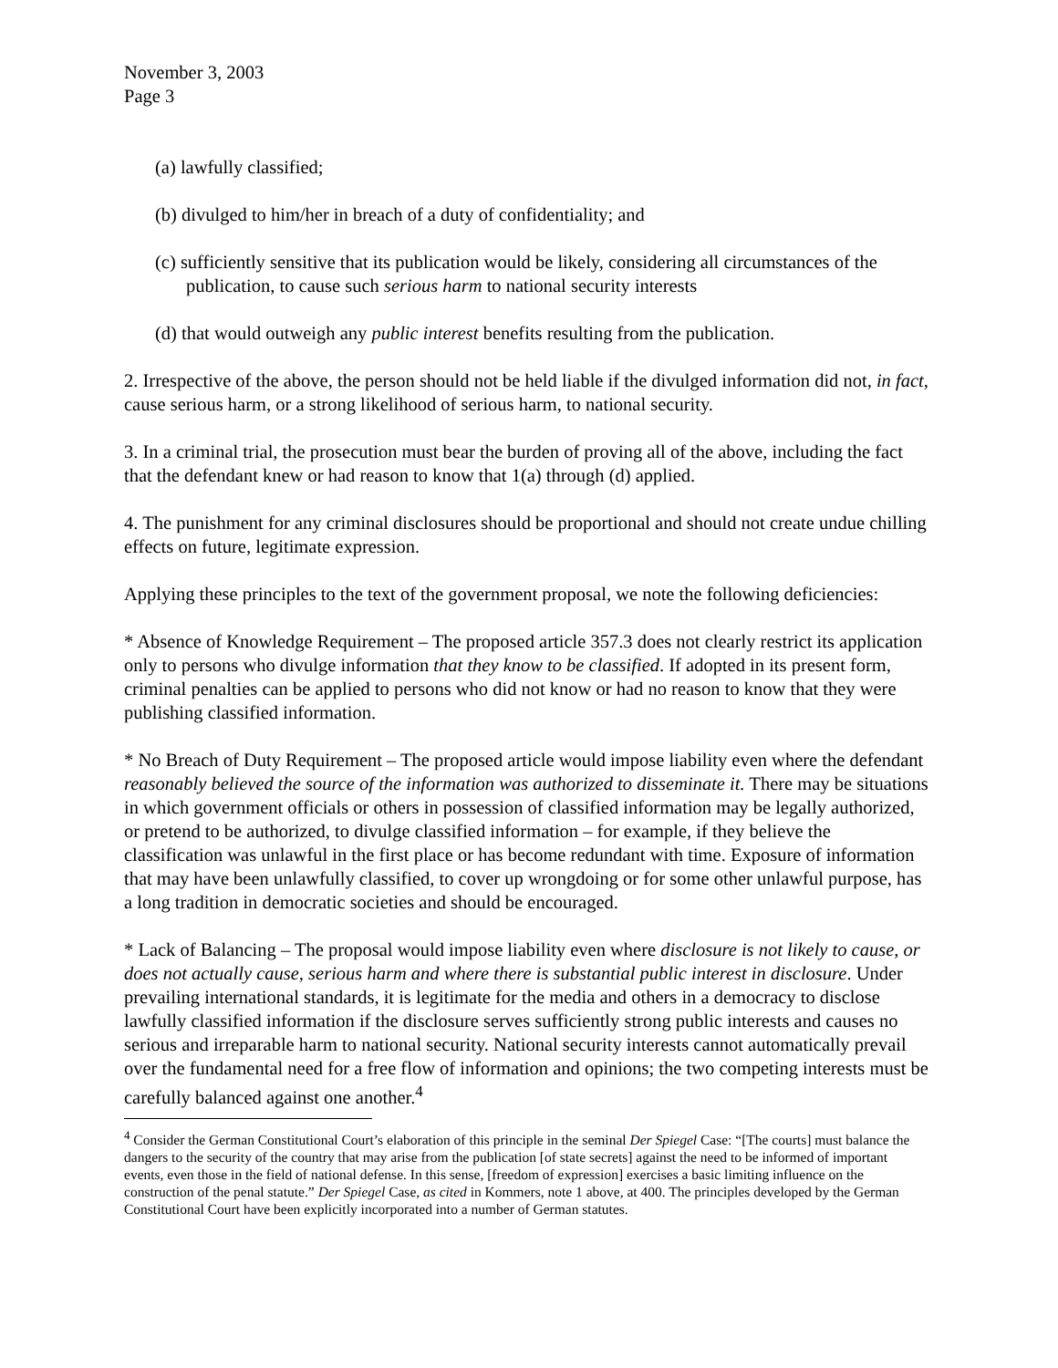November 3, 2003
Page 3
(a) lawfully classified;
(b) divulged to him/her in breach of a duty of confidentiality; and
(c) sufficiently sensitive that its publication would be likely, considering all circumstances of the publication, to cause such serious harm to national security interests
(d) that would outweigh any public interest benefits resulting from the publication.
2. Irrespective of the above, the person should not be held liable if the divulged information did not, in fact, cause serious harm, or a strong likelihood of serious harm, to national security.
3. In a criminal trial, the prosecution must bear the burden of proving all of the above, including the fact that the defendant knew or had reason to know that 1(a) through (d) applied.
4. The punishment for any criminal disclosures should be proportional and should not create undue chilling effects on future, legitimate expression.
Applying these principles to the text of the government proposal, we note the following deficiencies:
* Absence of Knowledge Requirement – The proposed article 357.3 does not clearly restrict its application only to persons who divulge information that they know to be classified. If adopted in its present form, criminal penalties can be applied to persons who did not know or had no reason to know that they were publishing classified information.
* No Breach of Duty Requirement – The proposed article would impose liability even where the defendant reasonably believed the source of the information was authorized to disseminate it. There may be situations in which government officials or others in possession of classified information may be legally authorized, or pretend to be authorized, to divulge classified information – for example, if they believe the classification was unlawful in the first place or has become redundant with time. Exposure of information that may have been unlawfully classified, to cover up wrongdoing or for some other unlawful purpose, has a long tradition in democratic societies and should be encouraged.
* Lack of Balancing – The proposal would impose liability even where disclosure is not likely to cause, or does not actually cause, serious harm and where there is substantial public interest in disclosure. Under prevailing international standards, it is legitimate for the media and others in a democracy to disclose lawfully classified information if the disclosure serves sufficiently strong public interests and causes no serious and irreparable harm to national security. National security interests cannot automatically prevail over the fundamental need for a free flow of information and opinions; the two competing interests must be carefully balanced against one another.<sup>4</sup>
<sup>4</sup> Consider the German Constitutional Court’s elaboration of this principle in the seminal Der Spiegel Case: “[The courts] must balance the dangers to the security of the country that may arise from the publication [of state secrets] against the need to be informed of important events, even those in the field of national defense. In this sense, [freedom of expression] exercises a basic limiting influence on the construction of the penal statute.” Der Spiegel Case, as cited in Kommers, note 1 above, at 400. The principles developed by the German Constitutional Court have been explicitly incorporated into a number of German statutes.